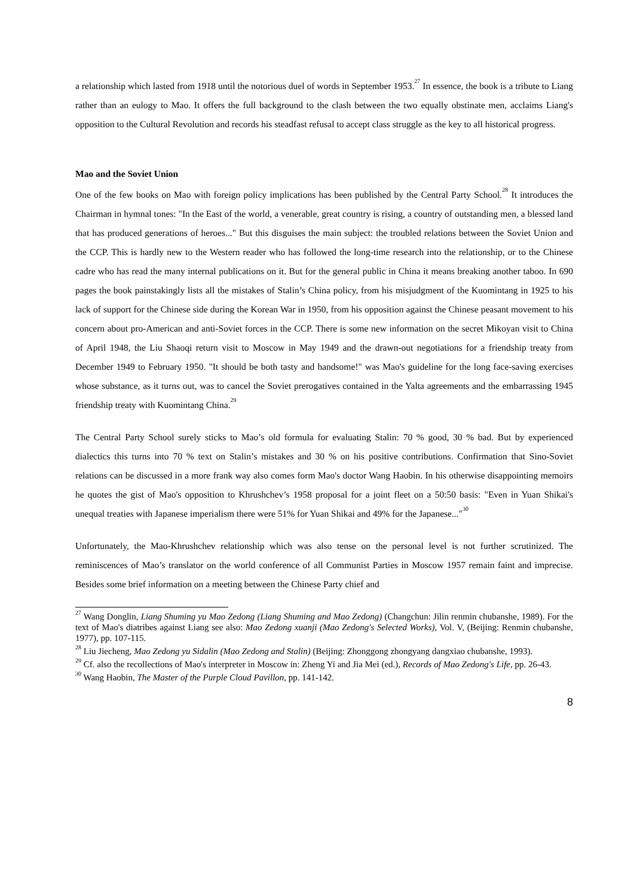a relationship which lasted from 1918 until the notorious duel of words in September 1953.<sup>27</sup> In essence, the book is a tribute to Liang rather than an eulogy to Mao. It offers the full background to the clash between the two equally obstinate men, acclaims Liang's opposition to the Cultural Revolution and records his steadfast refusal to accept class struggle as the key to all historical progress.
Mao and the Soviet Union
One of the few books on Mao with foreign policy implications has been published by the Central Party School.<sup>28</sup> It introduces the Chairman in hymnal tones: "In the East of the world, a venerable, great country is rising, a country of outstanding men, a blessed land that has produced generations of heroes..." But this disguises the main subject: the troubled relations between the Soviet Union and the CCP. This is hardly new to the Western reader who has followed the long-time research into the relationship, or to the Chinese cadre who has read the many internal publications on it. But for the general public in China it means breaking another taboo. In 690 pages the book painstakingly lists all the mistakes of Stalin’s China policy, from his misjudgment of the Kuomintang in 1925 to his lack of support for the Chinese side during the Korean War in 1950, from his opposition against the Chinese peasant movement to his concern about pro-American and anti-Soviet forces in the CCP. There is some new information on the secret Mikoyan visit to China of April 1948, the Liu Shaoqi return visit to Moscow in May 1949 and the drawn-out negotiations for a friendship treaty from December 1949 to February 1950. "It should be both tasty and handsome!" was Mao's guideline for the long face-saving exercises whose substance, as it turns out, was to cancel the Soviet prerogatives contained in the Yalta agreements and the embarrassing 1945 friendship treaty with Kuomintang China.<sup>29</sup>
The Central Party School surely sticks to Mao’s old formula for evaluating Stalin: 70 % good, 30 % bad. But by experienced dialectics this turns into 70 % text on Stalin’s mistakes and 30 % on his positive contributions. Confirmation that Sino-Soviet relations can be discussed in a more frank way also comes form Mao's doctor Wang Haobin. In his otherwise disappointing memoirs he quotes the gist of Mao's opposition to Khrushchev’s 1958 proposal for a joint fleet on a 50:50 basis: "Even in Yuan Shikai's unequal treaties with Japanese imperialism there were 51% for Yuan Shikai and 49% for the Japanese..."<sup>30</sup>
Unfortunately, the Mao-Khrushchev relationship which was also tense on the personal level is not further scrutinized. The reminiscences of Mao’s translator on the world conference of all Communist Parties in Moscow 1957 remain faint and imprecise. Besides some brief information on a meeting between the Chinese Party chief and
<sup>27</sup> Wang Donglin, Liang Shuming yu Mao Zedong (Liang Shuming and Mao Zedong) (Changchun: Jilin renmin chubanshe, 1989). For the text of Mao's diatribes against Liang see also: Mao Zedong xuanji (Mao Zedong's Selected Works), Vol. V, (Beijing: Renmin chubanshe, 1977), pp. 107-115.
<sup>28</sup> Liu Jiecheng, Mao Zedong yu Sidalin (Mao Zedong and Stalin) (Beijing: Zhonggong zhongyang dangxiao chubanshe, 1993).
<sup>29</sup> Cf. also the recollections of Mao's interpreter in Moscow in: Zheng Yi and Jia Mei (ed.), Records of Mao Zedong's Life, pp. 26-43.
<sup>30</sup> Wang Haobin, The Master of the Purple Cloud Pavillon, pp. 141-142.
8